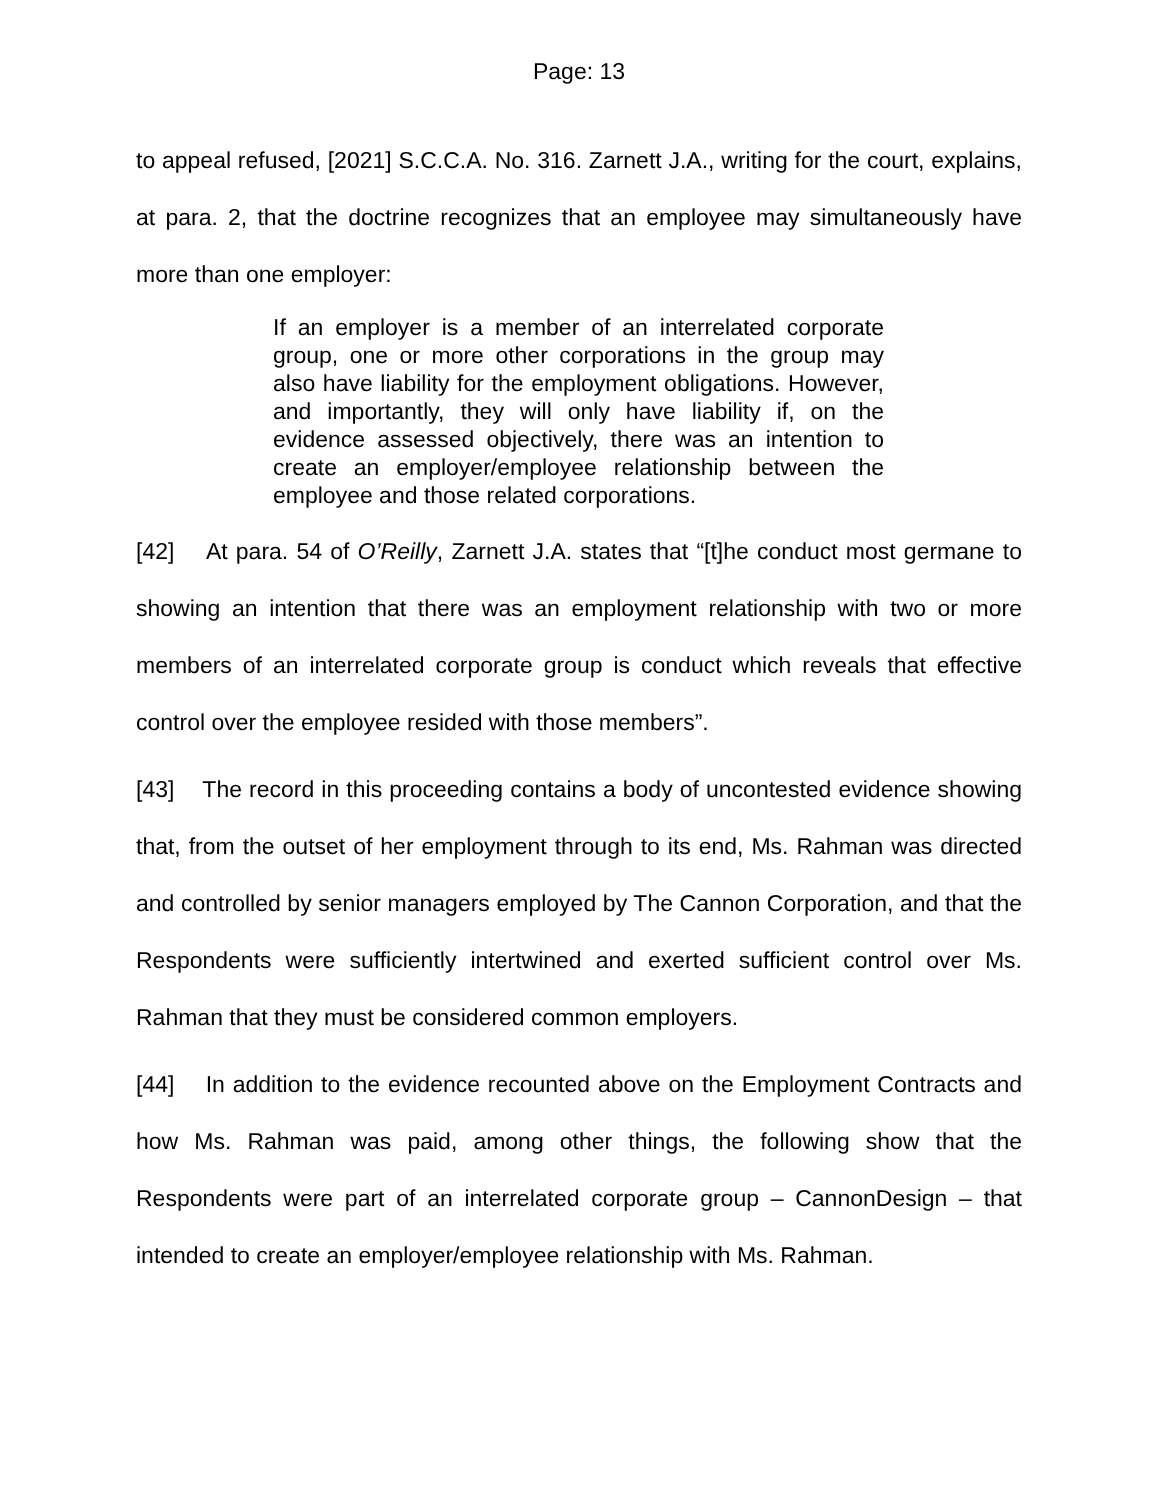Page: 13
to appeal refused, [2021] S.C.C.A. No. 316. Zarnett J.A., writing for the court, explains, at para. 2, that the doctrine recognizes that an employee may simultaneously have more than one employer:
If an employer is a member of an interrelated corporate group, one or more other corporations in the group may also have liability for the employment obligations. However, and importantly, they will only have liability if, on the evidence assessed objectively, there was an intention to create an employer/employee relationship between the employee and those related corporations.
[42] At para. 54 of O’Reilly, Zarnett J.A. states that “[t]he conduct most germane to showing an intention that there was an employment relationship with two or more members of an interrelated corporate group is conduct which reveals that effective control over the employee resided with those members”.
[43] The record in this proceeding contains a body of uncontested evidence showing that, from the outset of her employment through to its end, Ms. Rahman was directed and controlled by senior managers employed by The Cannon Corporation, and that the Respondents were sufficiently intertwined and exerted sufficient control over Ms. Rahman that they must be considered common employers.
[44] In addition to the evidence recounted above on the Employment Contracts and how Ms. Rahman was paid, among other things, the following show that the Respondents were part of an interrelated corporate group – CannonDesign – that intended to create an employer/employee relationship with Ms. Rahman.